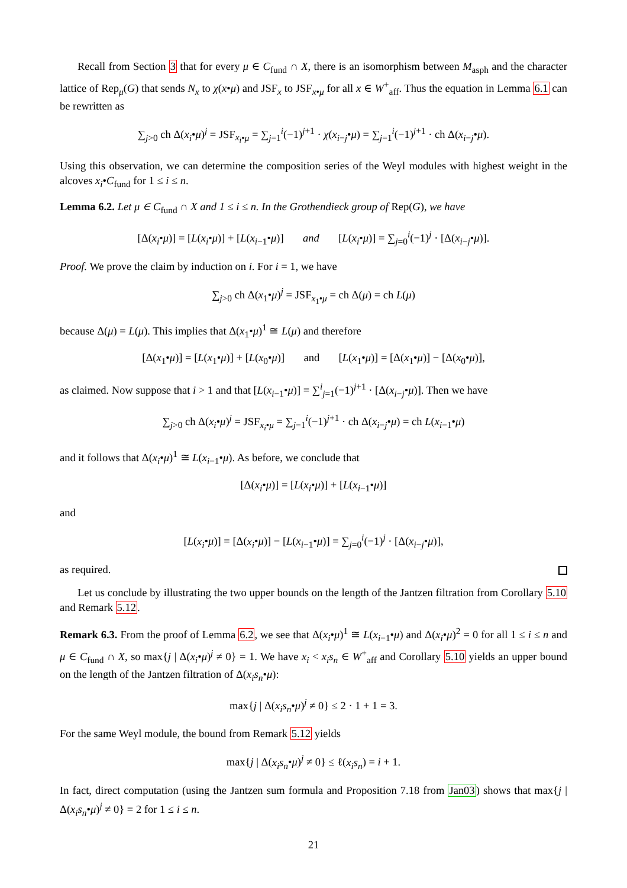Recall from Section 3 that for every μ ∈ C<sub>fund</sub> ∩ X, there is an isomorphism between M<sub>asph</sub> and the character lattice of Rep<sub>μ</sub>(G) that sends N<sub>x</sub> to χ(x•μ) and JSF<sub>x</sub> to JSF<sub>x•μ</sub> for all x ∈ W<sup>+</sup><sub>aff</sub>. Thus the equation in Lemma 6.1 can be rewritten as
∑<sub>j>0</sub> ch Δ(x<sub>i</sub>•μ)<sup>j</sup> = JSF<sub>x<sub>i</sub>•μ</sub> = ∑<sub>j=1</sub><sup>i</sup>(−1)<sup>j+1</sup> · χ(x<sub>i−j</sub>•μ) = ∑<sub>j=1</sub><sup>i</sup>(−1)<sup>j+1</sup> · ch Δ(x<sub>i−j</sub>•μ).
Using this observation, we can determine the composition series of the Weyl modules with highest weight in the alcoves x<sub>i</sub>•C<sub>fund</sub> for 1 ≤ i ≤ n.
Lemma 6.2. Let μ ∈ C<sub>fund</sub> ∩ X and 1 ≤ i ≤ n. In the Grothendieck group of Rep(G), we have
[Δ(x<sub>i</sub>•μ)] = [L(x<sub>i</sub>•μ)] + [L(x<sub>i−1</sub>•μ)] and [L(x<sub>i</sub>•μ)] = ∑<sub>j=0</sub><sup>i</sup>(−1)<sup>j</sup> · [Δ(x<sub>i−j</sub>•μ)].
Proof. We prove the claim by induction on i. For i = 1, we have
∑<sub>j>0</sub> ch Δ(x<sub>1</sub>•μ)<sup>j</sup> = JSF<sub>x<sub>1</sub>•μ</sub> = ch Δ(μ) = ch L(μ)
because Δ(μ) = L(μ). This implies that Δ(x<sub>1</sub>•μ)<sup>1</sup> ≅ L(μ) and therefore
[Δ(x<sub>1</sub>•μ)] = [L(x<sub>1</sub>•μ)] + [L(x<sub>0</sub>•μ)] and [L(x<sub>1</sub>•μ)] = [Δ(x<sub>1</sub>•μ)] − [Δ(x<sub>0</sub>•μ)],
as claimed. Now suppose that i > 1 and that [L(x<sub>i−1</sub>•μ)] = ∑<sup>i</sup><sub>j=1</sub>(−1)<sup>j+1</sup> · [Δ(x<sub>i−j</sub>•μ)]. Then we have
∑<sub>j>0</sub> ch Δ(x<sub>i</sub>•μ)<sup>j</sup> = JSF<sub>x<sub>i</sub>•μ</sub> = ∑<sub>j=1</sub><sup>i</sup>(−1)<sup>j+1</sup> · ch Δ(x<sub>i−j</sub>•μ) = ch L(x<sub>i−1</sub>•μ)
and it follows that Δ(x<sub>i</sub>•μ)<sup>1</sup> ≅ L(x<sub>i−1</sub>•μ). As before, we conclude that
[Δ(x<sub>i</sub>•μ)] = [L(x<sub>i</sub>•μ)] + [L(x<sub>i−1</sub>•μ)]
and
[L(x<sub>i</sub>•μ)] = [Δ(x<sub>i</sub>•μ)] − [L(x<sub>i−1</sub>•μ)] = ∑<sub>j=0</sub><sup>i</sup>(−1)<sup>j</sup> · [Δ(x<sub>i−j</sub>•μ)],
as required.
Let us conclude by illustrating the two upper bounds on the length of the Jantzen filtration from Corollary 5.10 and Remark 5.12.
Remark 6.3. From the proof of Lemma 6.2, we see that Δ(x<sub>i</sub>•μ)<sup>1</sup> ≅ L(x<sub>i−1</sub>•μ) and Δ(x<sub>i</sub>•μ)<sup>2</sup> = 0 for all 1 ≤ i ≤ n and μ ∈ C<sub>fund</sub> ∩ X, so max{j | Δ(x<sub>i</sub>•μ)<sup>j</sup> ≠ 0} = 1. We have x<sub>i</sub> < x<sub>i</sub>s<sub>n</sub> ∈ W<sup>+</sup><sub>aff</sub> and Corollary 5.10 yields an upper bound on the length of the Jantzen filtration of Δ(x<sub>i</sub>s<sub>n</sub>•μ):
max{j | Δ(x<sub>i</sub>s<sub>n</sub>•μ)<sup>j</sup> ≠ 0} ≤ 2 · 1 + 1 = 3.
For the same Weyl module, the bound from Remark 5.12 yields
max{j | Δ(x<sub>i</sub>s<sub>n</sub>•μ)<sup>j</sup> ≠ 0} ≤ ℓ(x<sub>i</sub>s<sub>n</sub>) = i + 1.
In fact, direct computation (using the Jantzen sum formula and Proposition 7.18 from Jan03) shows that max{j | Δ(x<sub>i</sub>s<sub>n</sub>•μ)<sup>j</sup> ≠ 0} = 2 for 1 ≤ i ≤ n.
21